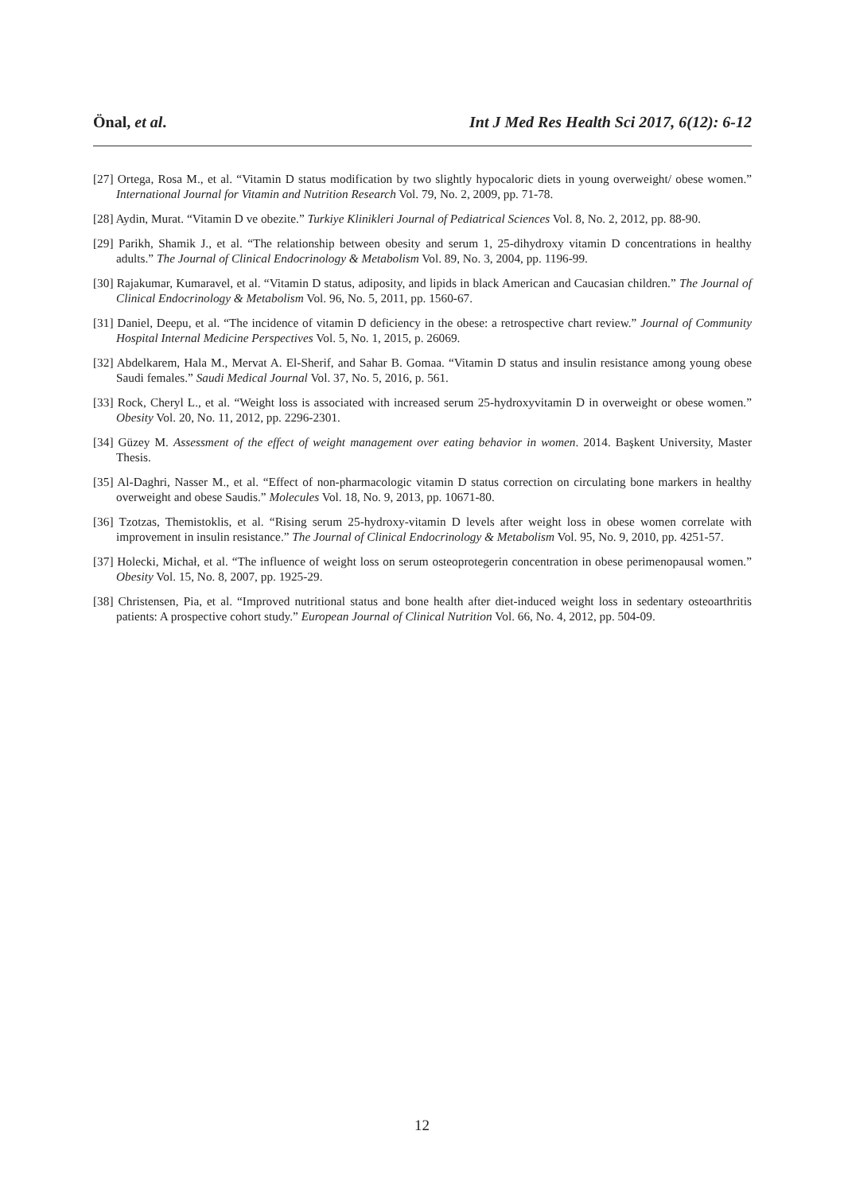Önal, et al. Int J Med Res Health Sci 2017, 6(12): 6-12
[27] Ortega, Rosa M., et al. “Vitamin D status modification by two slightly hypocaloric diets in young overweight/ obese women.” International Journal for Vitamin and Nutrition Research Vol. 79, No. 2, 2009, pp. 71-78.
[28] Aydin, Murat. “Vitamin D ve obezite.” Turkiye Klinikleri Journal of Pediatrical Sciences Vol. 8, No. 2, 2012, pp. 88-90.
[29] Parikh, Shamik J., et al. “The relationship between obesity and serum 1, 25-dihydroxy vitamin D concentrations in healthy adults.” The Journal of Clinical Endocrinology & Metabolism Vol. 89, No. 3, 2004, pp. 1196-99.
[30] Rajakumar, Kumaravel, et al. “Vitamin D status, adiposity, and lipids in black American and Caucasian children.” The Journal of Clinical Endocrinology & Metabolism Vol. 96, No. 5, 2011, pp. 1560-67.
[31] Daniel, Deepu, et al. “The incidence of vitamin D deficiency in the obese: a retrospective chart review.” Journal of Community Hospital Internal Medicine Perspectives Vol. 5, No. 1, 2015, p. 26069.
[32] Abdelkarem, Hala M., Mervat A. El-Sherif, and Sahar B. Gomaa. “Vitamin D status and insulin resistance among young obese Saudi females.” Saudi Medical Journal Vol. 37, No. 5, 2016, p. 561.
[33] Rock, Cheryl L., et al. “Weight loss is associated with increased serum 25-hydroxyvitamin D in overweight or obese women.” Obesity Vol. 20, No. 11, 2012, pp. 2296-2301.
[34] Güzey M. Assessment of the effect of weight management over eating behavior in women. 2014. Başkent University, Master Thesis.
[35] Al-Daghri, Nasser M., et al. “Effect of non-pharmacologic vitamin D status correction on circulating bone markers in healthy overweight and obese Saudis.” Molecules Vol. 18, No. 9, 2013, pp. 10671-80.
[36] Tzotzas, Themistoklis, et al. “Rising serum 25-hydroxy-vitamin D levels after weight loss in obese women correlate with improvement in insulin resistance.” The Journal of Clinical Endocrinology & Metabolism Vol. 95, No. 9, 2010, pp. 4251-57.
[37] Holecki, Michał, et al. “The influence of weight loss on serum osteoprotegerin concentration in obese perimenopausal women.” Obesity Vol. 15, No. 8, 2007, pp. 1925-29.
[38] Christensen, Pia, et al. “Improved nutritional status and bone health after diet-induced weight loss in sedentary osteoarthritis patients: A prospective cohort study.” European Journal of Clinical Nutrition Vol. 66, No. 4, 2012, pp. 504-09.
12